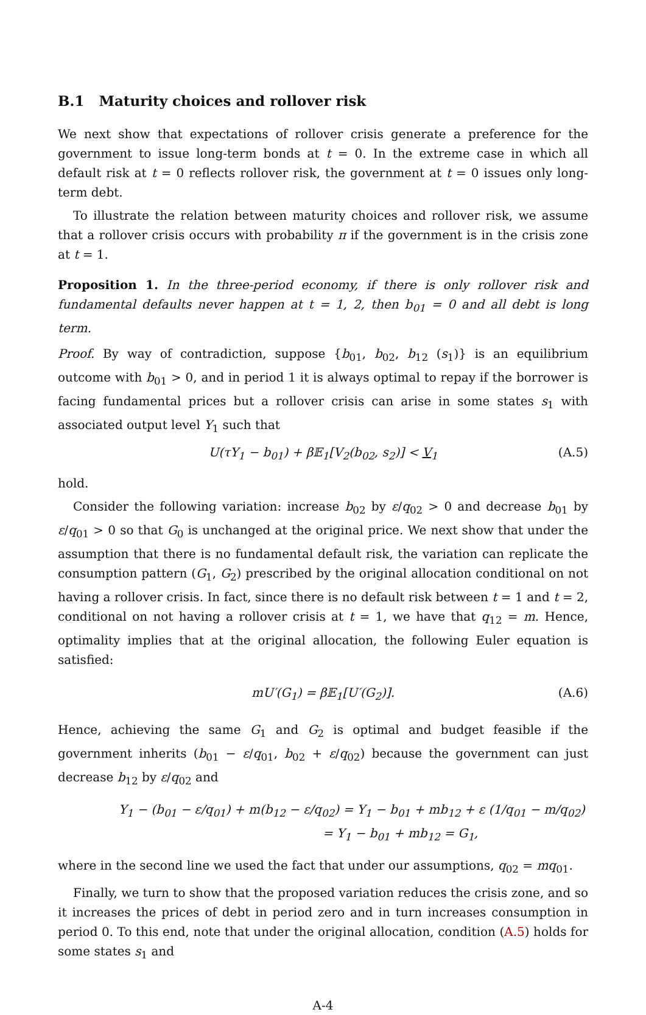B.1 Maturity choices and rollover risk
We next show that expectations of rollover crisis generate a preference for the government to issue long-term bonds at t = 0. In the extreme case in which all default risk at t = 0 reflects rollover risk, the government at t = 0 issues only long-term debt.
To illustrate the relation between maturity choices and rollover risk, we assume that a rollover crisis occurs with probability π if the government is in the crisis zone at t = 1.
Proposition 1. In the three-period economy, if there is only rollover risk and fundamental defaults never happen at t = 1, 2, then b<sub>01</sub> = 0 and all debt is long term.
Proof. By way of contradiction, suppose {b<sub>01</sub>, b<sub>02</sub>, b<sub>12</sub> (s<sub>1</sub>)} is an equilibrium outcome with b<sub>01</sub> > 0, and in period 1 it is always optimal to repay if the borrower is facing fundamental prices but a rollover crisis can arise in some states s<sub>1</sub> with associated output level Y<sub>1</sub> such that
U(τY<sub>1</sub> − b<sub>01</sub>) + β𝔼<sub>1</sub>[V<sub>2</sub>(b<sub>02</sub>, s<sub>2</sub>)] < V<sub>1</sub> (A.5)
hold.
Consider the following variation: increase b<sub>02</sub> by ε/q<sub>02</sub> > 0 and decrease b<sub>01</sub> by ε/q<sub>01</sub> > 0 so that G<sub>0</sub> is unchanged at the original price. We next show that under the assumption that there is no fundamental default risk, the variation can replicate the consumption pattern (G<sub>1</sub>, G<sub>2</sub>) prescribed by the original allocation conditional on not having a rollover crisis. In fact, since there is no default risk between t = 1 and t = 2, conditional on not having a rollover crisis at t = 1, we have that q<sub>12</sub> = m. Hence, optimality implies that at the original allocation, the following Euler equation is satisfied:
mU′(G<sub>1</sub>) = β𝔼<sub>1</sub>[U′(G<sub>2</sub>)]. (A.6)
Hence, achieving the same G<sub>1</sub> and G<sub>2</sub> is optimal and budget feasible if the government inherits (b<sub>01</sub> − ε/q<sub>01</sub>, b<sub>02</sub> + ε/q<sub>02</sub>) because the government can just decrease b<sub>12</sub> by ε/q<sub>02</sub> and
Y<sub>1</sub> − (b<sub>01</sub> − ε/q<sub>01</sub>) + m(b<sub>12</sub> − ε/q<sub>02</sub>) = Y<sub>1</sub> − b<sub>01</sub> + mb<sub>12</sub> + ε (1/q<sub>01</sub> − m/q<sub>02</sub>)
= Y<sub>1</sub> − b<sub>01</sub> + mb<sub>12</sub> = G<sub>1</sub>,
where in the second line we used the fact that under our assumptions, q<sub>02</sub> = mq<sub>01</sub>.
Finally, we turn to show that the proposed variation reduces the crisis zone, and so it increases the prices of debt in period zero and in turn increases consumption in period 0. To this end, note that under the original allocation, condition (A.5) holds for some states s<sub>1</sub> and
A-4